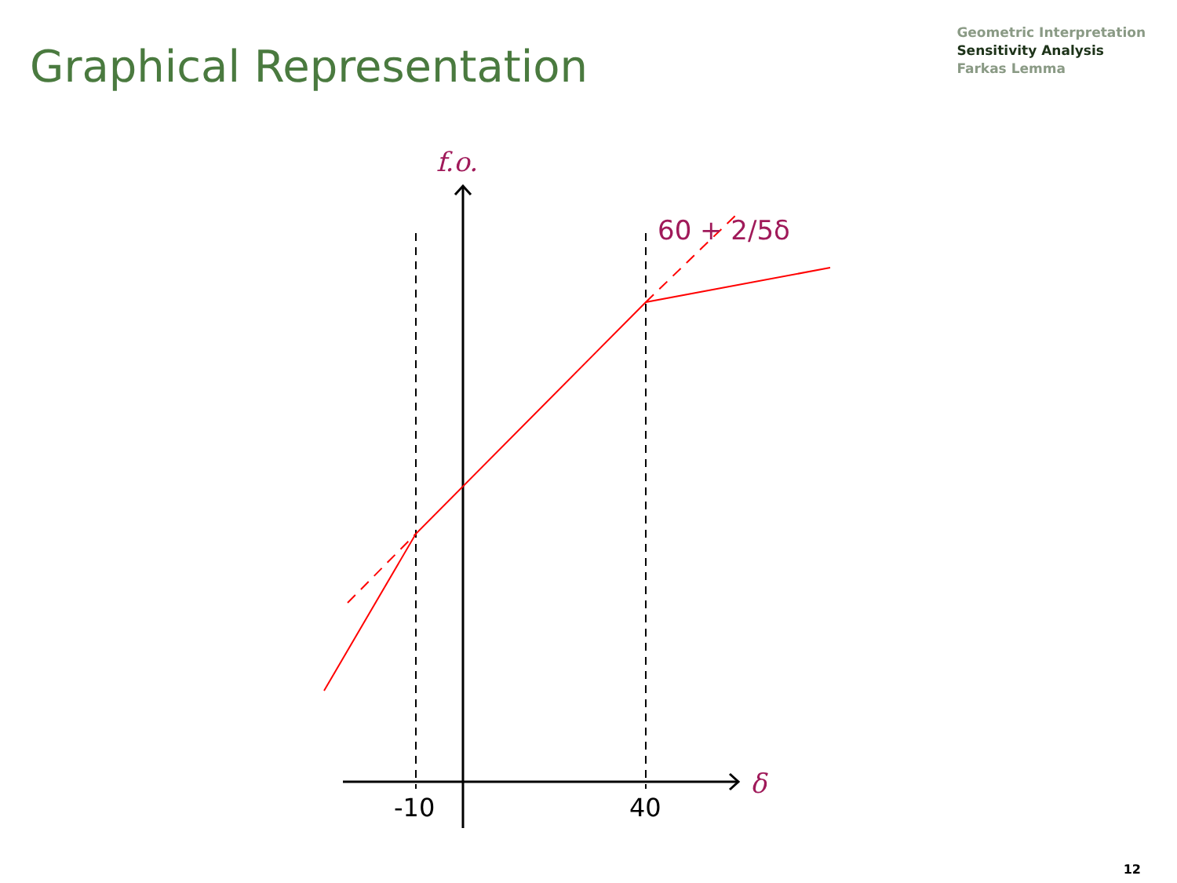Graphical Representation
Geometric Interpretation
Sensitivity Analysis
Farkas Lemma
f.o.
60 + 2/5δ
δ
-10
40
12